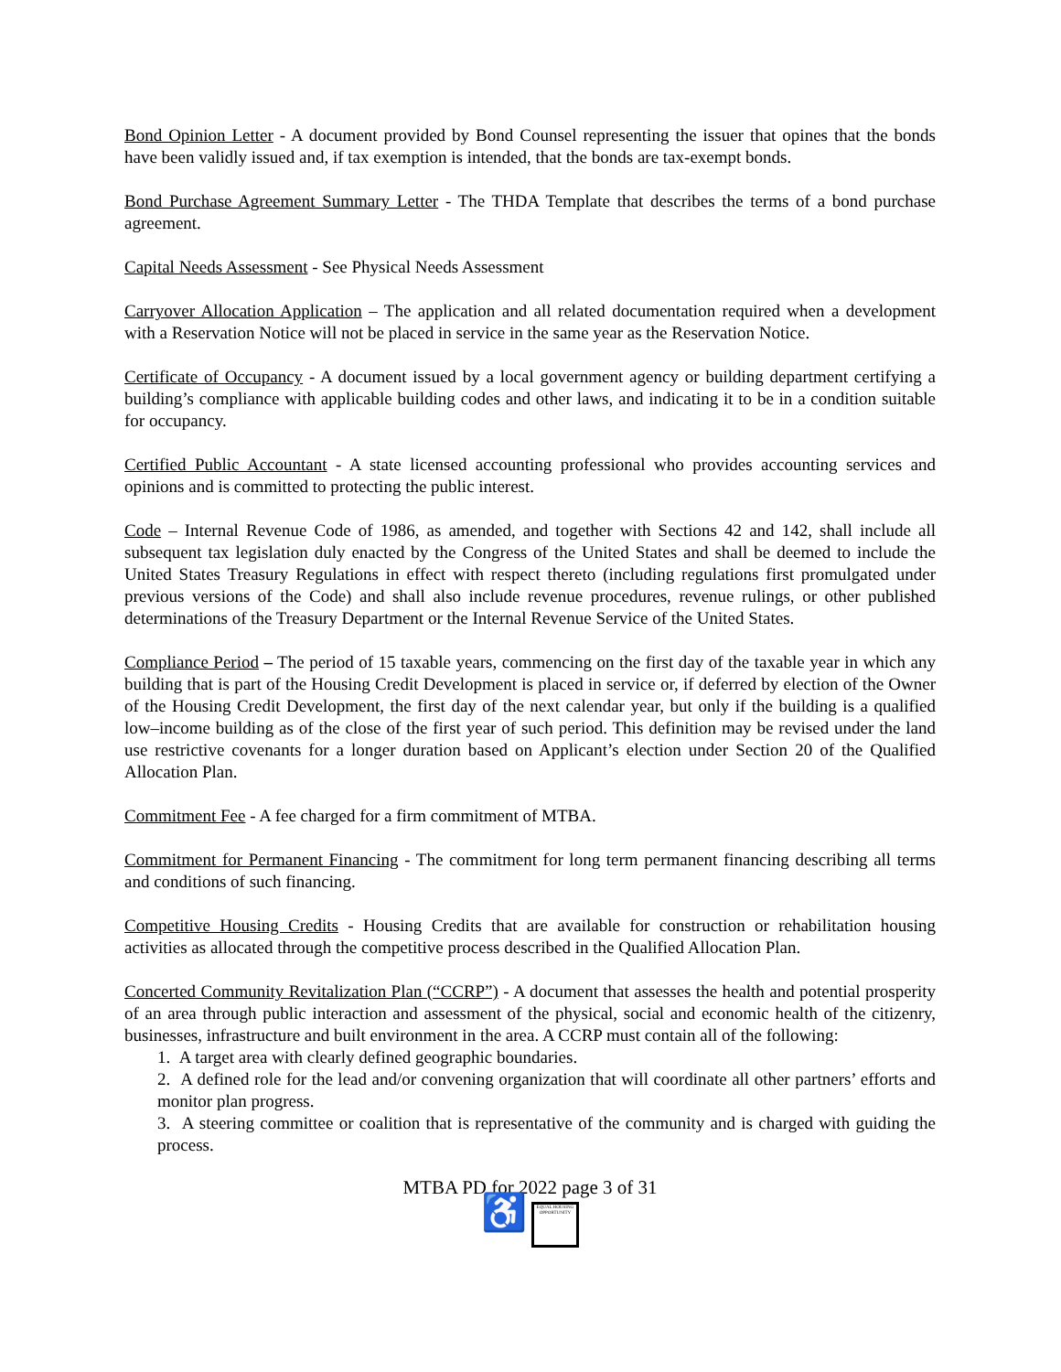Bond Opinion Letter - A document provided by Bond Counsel representing the issuer that opines that the bonds have been validly issued and, if tax exemption is intended, that the bonds are tax-exempt bonds.
Bond Purchase Agreement Summary Letter - The THDA Template that describes the terms of a bond purchase agreement.
Capital Needs Assessment - See Physical Needs Assessment
Carryover Allocation Application – The application and all related documentation required when a development with a Reservation Notice will not be placed in service in the same year as the Reservation Notice.
Certificate of Occupancy - A document issued by a local government agency or building department certifying a building’s compliance with applicable building codes and other laws, and indicating it to be in a condition suitable for occupancy.
Certified Public Accountant - A state licensed accounting professional who provides accounting services and opinions and is committed to protecting the public interest.
Code – Internal Revenue Code of 1986, as amended, and together with Sections 42 and 142, shall include all subsequent tax legislation duly enacted by the Congress of the United States and shall be deemed to include the United States Treasury Regulations in effect with respect thereto (including regulations first promulgated under previous versions of the Code) and shall also include revenue procedures, revenue rulings, or other published determinations of the Treasury Department or the Internal Revenue Service of the United States.
Compliance Period – The period of 15 taxable years, commencing on the first day of the taxable year in which any building that is part of the Housing Credit Development is placed in service or, if deferred by election of the Owner of the Housing Credit Development, the first day of the next calendar year, but only if the building is a qualified low–income building as of the close of the first year of such period. This definition may be revised under the land use restrictive covenants for a longer duration based on Applicant’s election under Section 20 of the Qualified Allocation Plan.
Commitment Fee - A fee charged for a firm commitment of MTBA.
Commitment for Permanent Financing - The commitment for long term permanent financing describing all terms and conditions of such financing.
Competitive Housing Credits - Housing Credits that are available for construction or rehabilitation housing activities as allocated through the competitive process described in the Qualified Allocation Plan.
Concerted Community Revitalization Plan (“CCRP”) - A document that assesses the health and potential prosperity of an area through public interaction and assessment of the physical, social and economic health of the citizenry, businesses, infrastructure and built environment in the area. A CCRP must contain all of the following:
1. A target area with clearly defined geographic boundaries.
2. A defined role for the lead and/or convening organization that will coordinate all other partners’ efforts and monitor plan progress.
3. A steering committee or coalition that is representative of the community and is charged with guiding the process.
MTBA PD for 2022 page 3 of 31
♿ EQUAL HOUSING OPPORTUNITY